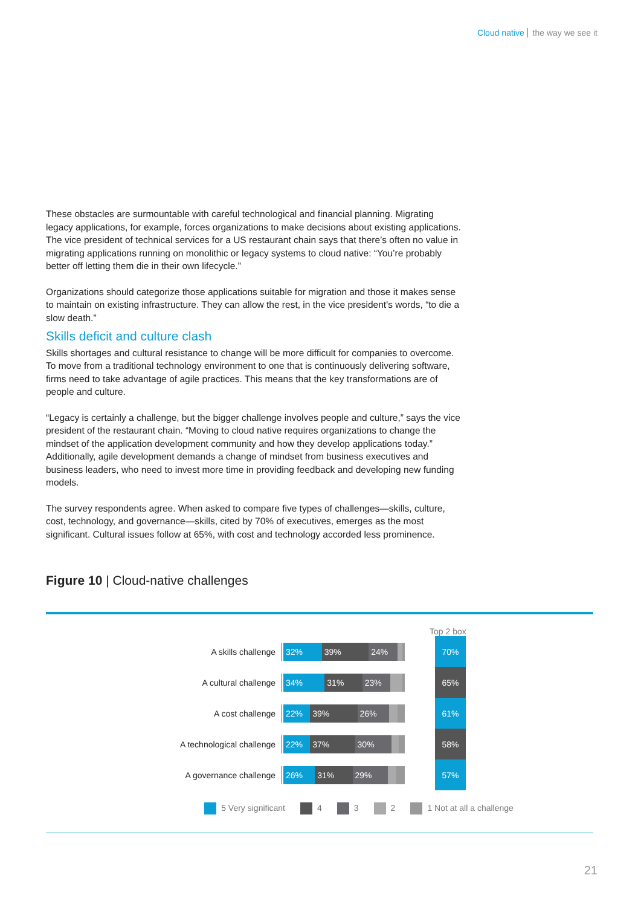Cloud native the way we see it
These obstacles are surmountable with careful technological and financial planning. Migrating legacy applications, for example, forces organizations to make decisions about existing applications. The vice president of technical services for a US restaurant chain says that there’s often no value in migrating applications running on monolithic or legacy systems to cloud native: “You’re probably better off letting them die in their own lifecycle.”
Organizations should categorize those applications suitable for migration and those it makes sense to maintain on existing infrastructure. They can allow the rest, in the vice president's words, “to die a slow death.”
Skills deficit and culture clash
Skills shortages and cultural resistance to change will be more difficult for companies to overcome. To move from a traditional technology environment to one that is continuously delivering software, firms need to take advantage of agile practices. This means that the key transformations are of people and culture.
“Legacy is certainly a challenge, but the bigger challenge involves people and culture,” says the vice president of the restaurant chain. “Moving to cloud native requires organizations to change the mindset of the application development community and how they develop applications today.” Additionally, agile development demands a change of mindset from business executives and business leaders, who need to invest more time in providing feedback and developing new funding models.
The survey respondents agree. When asked to compare five types of challenges—skills, culture, cost, technology, and governance—skills, cited by 70% of executives, emerges as the most significant. Cultural issues follow at 65%, with cost and technology accorded less prominence.
Figure 10 | Cloud-native challenges
Top 2 box
A skills challenge
32% 39% 24%
70%
A cultural challenge
34% 31% 23%
65%
A cost challenge
22% 39% 26%
61%
A technological challenge
22% 37% 30%
58%
A governance challenge
26% 31% 29%
57%
5 Very significant 4 3 2 1 Not at all a challenge
21